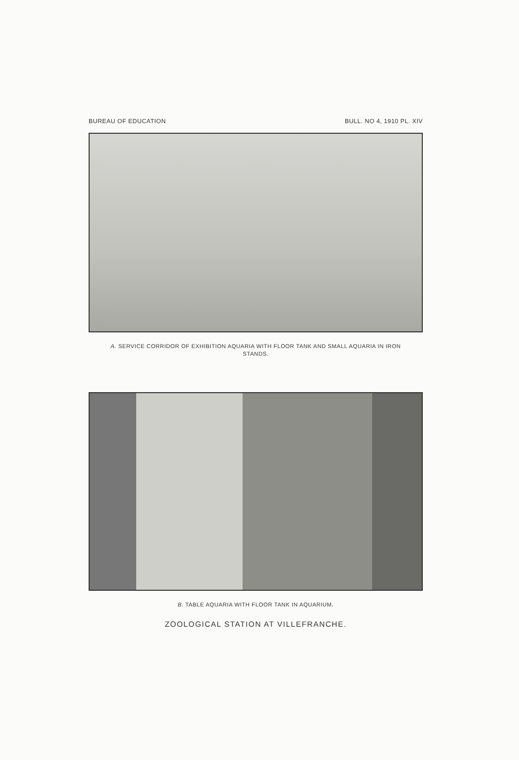BUREAU OF EDUCATION BULL. NO 4, 1910 PL. XIV
A. SERVICE CORRIDOR OF EXHIBITION AQUARIA WITH FLOOR TANK AND SMALL AQUARIA IN IRON STANDS.
B. TABLE AQUARIA WITH FLOOR TANK IN AQUARIUM.
ZOOLOGICAL STATION AT VILLEFRANCHE.